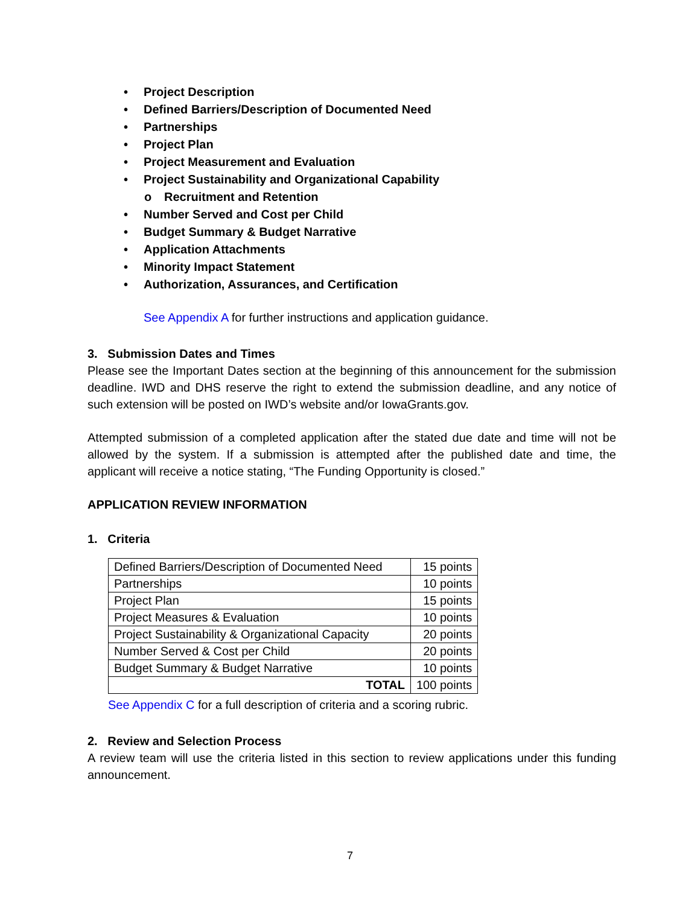• Project Description
• Defined Barriers/Description of Documented Need
• Partnerships
• Project Plan
• Project Measurement and Evaluation
• Project Sustainability and Organizational Capability
o Recruitment and Retention
• Number Served and Cost per Child
• Budget Summary & Budget Narrative
• Application Attachments
• Minority Impact Statement
• Authorization, Assurances, and Certification
See Appendix A for further instructions and application guidance.
3. Submission Dates and Times
Please see the Important Dates section at the beginning of this announcement for the submission deadline. IWD and DHS reserve the right to extend the submission deadline, and any notice of such extension will be posted on IWD’s website and/or IowaGrants.gov.
Attempted submission of a completed application after the stated due date and time will not be allowed by the system. If a submission is attempted after the published date and time, the applicant will receive a notice stating, “The Funding Opportunity is closed.”
APPLICATION REVIEW INFORMATION
1. Criteria
| Defined Barriers/Description of Documented Need | 15 points |
| Partnerships | 10 points |
| Project Plan | 15 points |
| Project Measures & Evaluation | 10 points |
| Project Sustainability & Organizational Capacity | 20 points |
| Number Served & Cost per Child | 20 points |
| Budget Summary & Budget Narrative | 10 points |
| TOTAL | 100 points |
See Appendix C for a full description of criteria and a scoring rubric.
2. Review and Selection Process
A review team will use the criteria listed in this section to review applications under this funding announcement.
7